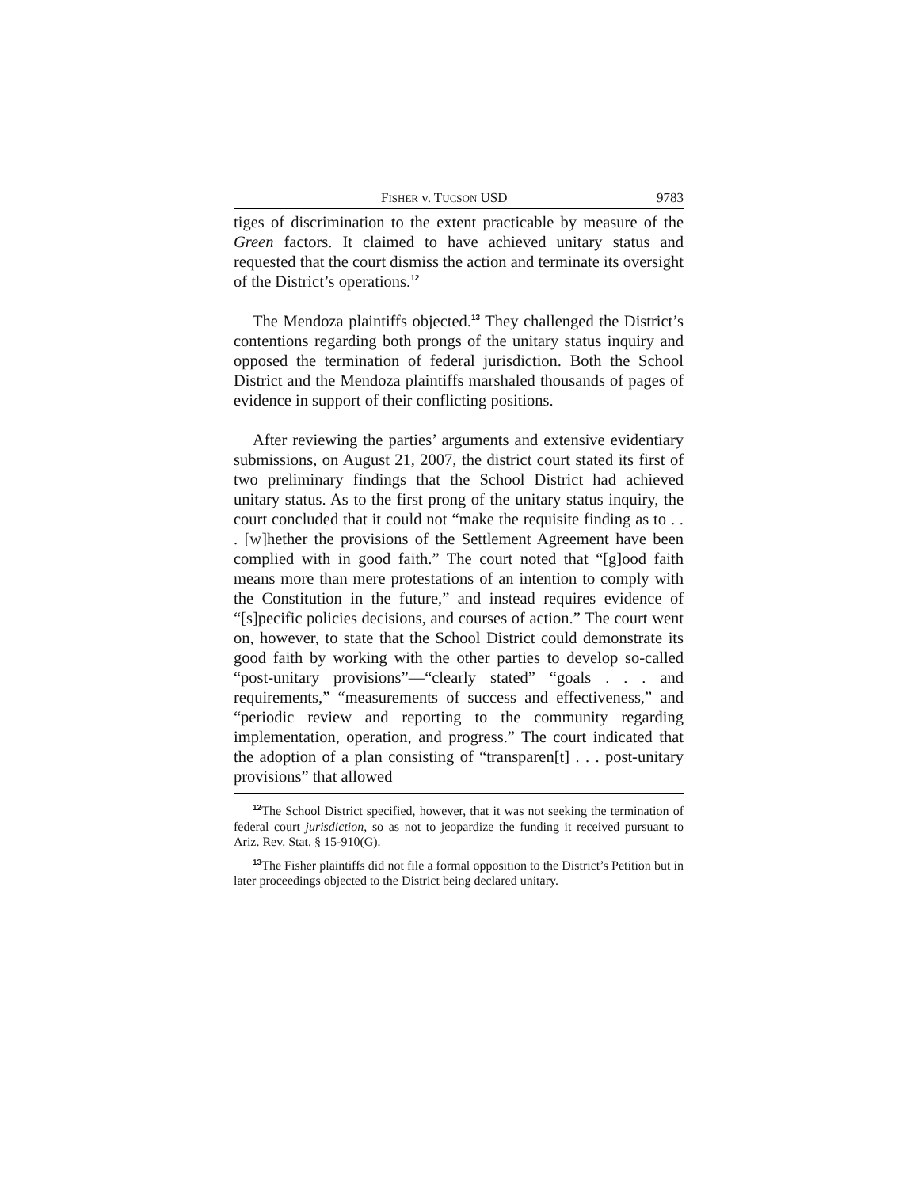FISHER v. TUCSON USD 9783
tiges of discrimination to the extent practicable by measure of the Green factors. It claimed to have achieved unitary status and requested that the court dismiss the action and terminate its oversight of the District’s operations.<sup>12</sup>
The Mendoza plaintiffs objected.<sup>13</sup> They challenged the District’s contentions regarding both prongs of the unitary status inquiry and opposed the termination of federal jurisdiction. Both the School District and the Mendoza plaintiffs marshaled thousands of pages of evidence in support of their conflicting positions.
After reviewing the parties’ arguments and extensive evidentiary submissions, on August 21, 2007, the district court stated its first of two preliminary findings that the School District had achieved unitary status. As to the first prong of the unitary status inquiry, the court concluded that it could not “make the requisite finding as to . . . [w]hether the provisions of the Settlement Agreement have been complied with in good faith.” The court noted that “[g]ood faith means more than mere protestations of an intention to comply with the Constitution in the future,” and instead requires evidence of “[s]pecific policies decisions, and courses of action.” The court went on, however, to state that the School District could demonstrate its good faith by working with the other parties to develop so-called “post-unitary provisions”—“clearly stated” “goals . . . and requirements,” “measurements of success and effectiveness,” and “periodic review and reporting to the community regarding implementation, operation, and progress.” The court indicated that the adoption of a plan consisting of “transparen[t] . . . post-unitary provisions” that allowed
<sup>12</sup> The School District specified, however, that it was not seeking the termination of federal court jurisdiction, so as not to jeopardize the funding it received pursuant to Ariz. Rev. Stat. § 15-910(G).
<sup>13</sup> The Fisher plaintiffs did not file a formal opposition to the District’s Petition but in later proceedings objected to the District being declared unitary.